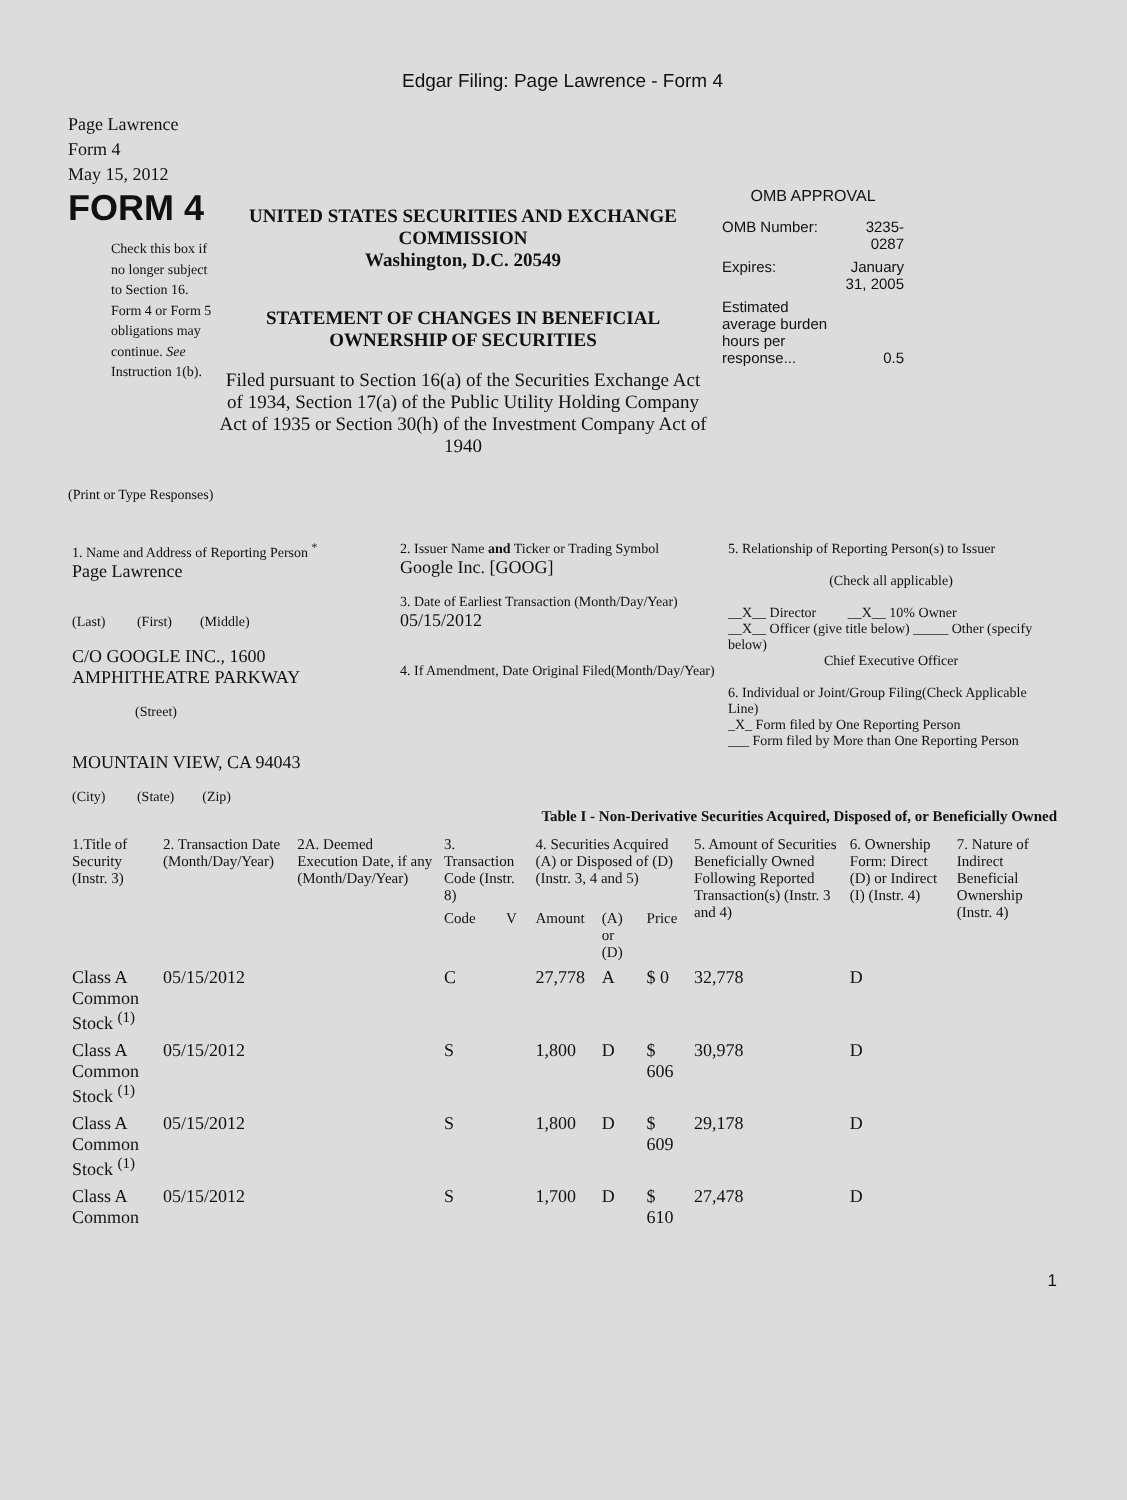Edgar Filing: Page Lawrence - Form 4
Page Lawrence
Form 4
May 15, 2012
FORM 4
Check this box if no longer subject to Section 16. Form 4 or Form 5 obligations may continue. See Instruction 1(b).
UNITED STATES SECURITIES AND EXCHANGE COMMISSION
Washington, D.C. 20549
STATEMENT OF CHANGES IN BENEFICIAL OWNERSHIP OF SECURITIES
Filed pursuant to Section 16(a) of the Securities Exchange Act of 1934, Section 17(a) of the Public Utility Holding Company Act of 1935 or Section 30(h) of the Investment Company Act of 1940
OMB APPROVAL
| OMB Number: | 3235-0287 |
| Expires: | January 31, 2005 |
| Estimated average burden hours per response... | 0.5 |
(Print or Type Responses)
| 1. Name and Address of Reporting Person <sup>*</sup> Page Lawrence (Last) (First) (Middle) C/O GOOGLE INC., 1600 AMPHITHEATRE PARKWAY (Street) MOUNTAIN VIEW, CA 94043 (City) (State) (Zip) | 2. Issuer Name and Ticker or Trading Symbol Google Inc. [GOOG] 3. Date of Earliest Transaction (Month/Day/Year) 05/15/2012 4. If Amendment, Date Original Filed(Month/Day/Year) | 5. Relationship of Reporting Person(s) to Issuer (Check all applicable) __X__ Director __X__ 10% Owner __X__ Officer (give title below) _____ Other (specify below) Chief Executive Officer 6. Individual or Joint/Group Filing(Check Applicable Line) _X_ Form filed by One Reporting Person ___ Form filed by More than One Reporting Person |
Table I - Non-Derivative Securities Acquired, Disposed of, or Beneficially Owned
| 1.Title of Security (Instr. 3) | 2. Transaction Date (Month/Day/Year) | 2A. Deemed Execution Date, if any (Month/Day/Year) | 3. Transaction Code (Instr. 8) | | 4. Securities Acquired (A) or Disposed of (D) (Instr. 3, 4 and 5) | | | 5. Amount of Securities Beneficially Owned Following Reported Transaction(s) (Instr. 3 and 4) | 6. Ownership Form: Direct (D) or Indirect (I) (Instr. 4) | 7. Nature of Indirect Beneficial Ownership (Instr. 4) |
| --- | --- | --- | --- | --- | --- | --- | --- | --- | --- | --- |
| | | | Code | V | Amount | (A) or (D) | Price | | | |
| Class A Common Stock <sup>(1)</sup> | 05/15/2012 | | C | | 27,778 | A | $ 0 | 32,778 | D | |
| Class A Common Stock <sup>(1)</sup> | 05/15/2012 | | S | | 1,800 | D | $ 606 | 30,978 | D | |
| Class A Common Stock <sup>(1)</sup> | 05/15/2012 | | S | | 1,800 | D | $ 609 | 29,178 | D | |
| Class A Common | 05/15/2012 | | S | | 1,700 | D | $ 610 | 27,478 | D | |
1